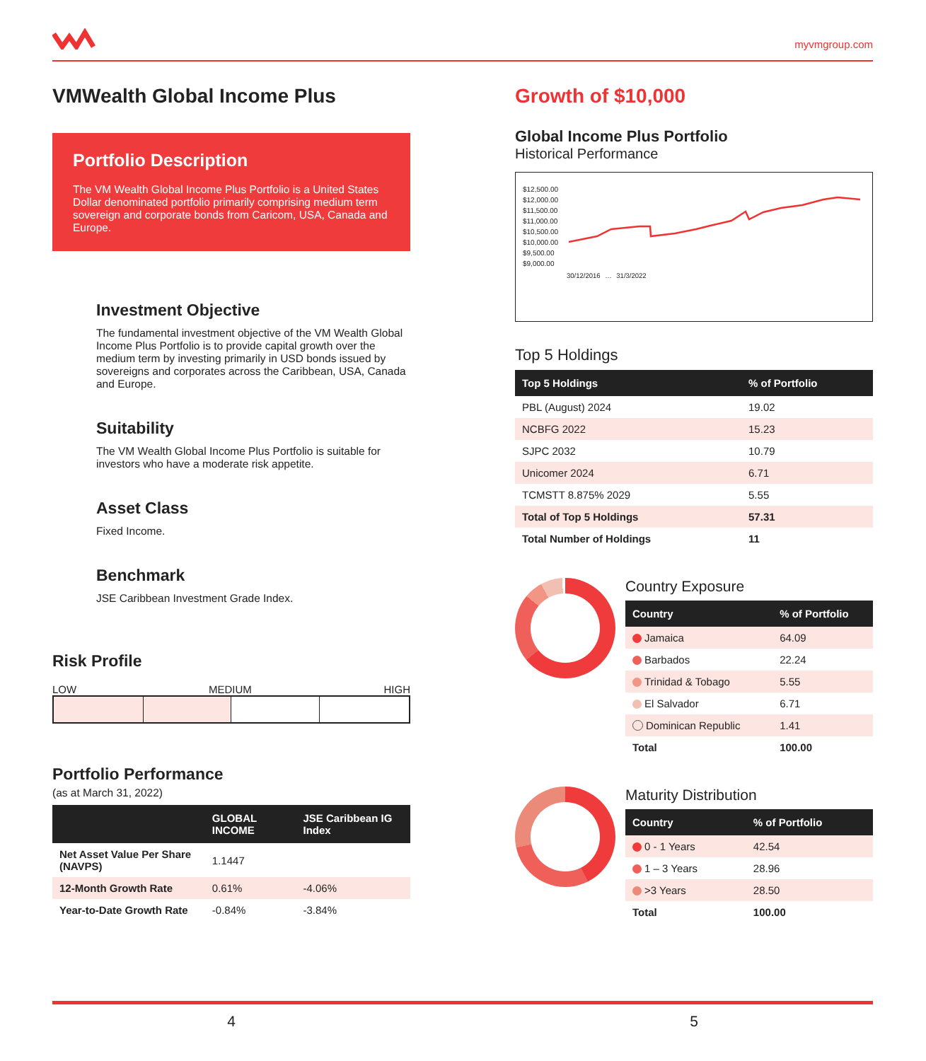myvmgroup.com
VMWealth Global Income Plus
Portfolio Description
The VM Wealth Global Income Plus Portfolio is a United States Dollar denominated portfolio primarily comprising medium term sovereign and corporate bonds from Caricom, USA, Canada and Europe.
Investment Objective
The fundamental investment objective of the VM Wealth Global Income Plus Portfolio is to provide capital growth over the medium term by investing primarily in USD bonds issued by sovereigns and corporates across the Caribbean, USA, Canada and Europe.
Suitability
The VM Wealth Global Income Plus Portfolio is suitable for investors who have a moderate risk appetite.
Asset Class
Fixed Income.
Benchmark
JSE Caribbean Investment Grade Index.
Risk Profile
LOW MEDIUM HIGH
Portfolio Performance
(as at March 31, 2022)
| | GLOBAL INCOME | JSE Caribbean IG Index |
| --- | --- | --- |
| Net Asset Value Per Share (NAVPS) | 1.1447 | |
| 12-Month Growth Rate | 0.61% | -4.06% |
| Year-to-Date Growth Rate | -0.84% | -3.84% |
Growth of $10,000
Global Income Plus Portfolio
Historical Performance
$12,500.00
$12,000.00
$11,500.00
$11,000.00
$10,500.00
$10,000.00
$9,500.00
$9,000.00
30/12/2016 … 31/3/2022
Top 5 Holdings
| Top 5 Holdings | % of Portfolio |
| --- | --- |
| PBL (August) 2024 | 19.02 |
| NCBFG 2022 | 15.23 |
| SJPC 2032 | 10.79 |
| Unicomer 2024 | 6.71 |
| TCMSTT 8.875% 2029 | 5.55 |
| Total of Top 5 Holdings | 57.31 |
| Total Number of Holdings | 11 |
Country Exposure
| Country | % of Portfolio |
| --- | --- |
| Jamaica | 64.09 |
| Barbados | 22.24 |
| Trinidad & Tobago | 5.55 |
| El Salvador | 6.71 |
| Dominican Republic | 1.41 |
| Total | 100.00 |
Maturity Distribution
| Country | % of Portfolio |
| --- | --- |
| 0 - 1 Years | 42.54 |
| 1 – 3 Years | 28.96 |
| >3 Years | 28.50 |
| Total | 100.00 |
4 5